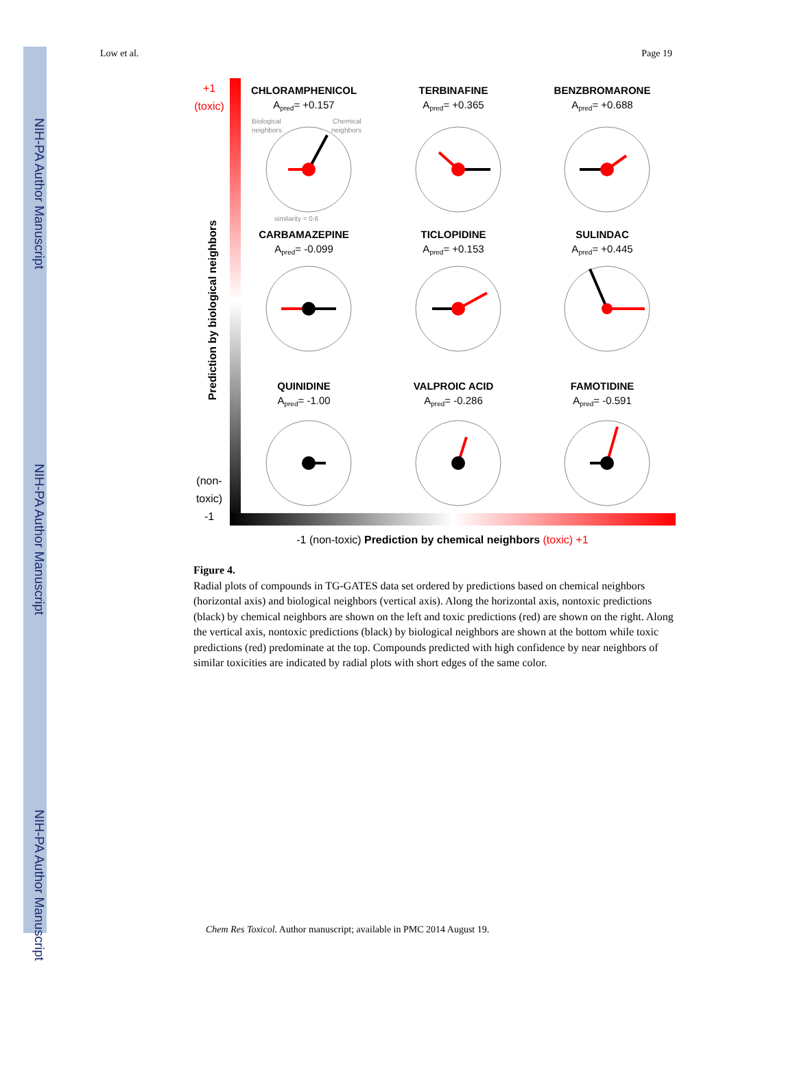NIH-PA Author Manuscript
NIH-PA Author Manuscript
NIH-PA Author Manuscript
Low et al. Page 19
+1
(toxic)
(non-
toxic)
-1
Prediction by biological neighbors
-1 (non-toxic) Prediction by chemical neighbors (toxic) +1
CHLORAMPHENICOL
Apred= +0.157
TERBINAFINE
Apred= +0.365
BENZBROMARONE
Apred= +0.688
CARBAMAZEPINE
Apred= -0.099
TICLOPIDINE
Apred= +0.153
SULINDAC
Apred= +0.445
QUINIDINE
Apred= -1.00
VALPROIC ACID
Apred= -0.286
FAMOTIDINE
Apred= -0.591
Biological
neighbors
Chemical
neighbors
similarity = 0.6
Figure 4.
Radial plots of compounds in TG-GATES data set ordered by predictions based on chemical neighbors (horizontal axis) and biological neighbors (vertical axis). Along the horizontal axis, nontoxic predictions (black) by chemical neighbors are shown on the left and toxic predictions (red) are shown on the right. Along the vertical axis, nontoxic predictions (black) by biological neighbors are shown at the bottom while toxic predictions (red) predominate at the top. Compounds predicted with high confidence by near neighbors of similar toxicities are indicated by radial plots with short edges of the same color.
Chem Res Toxicol. Author manuscript; available in PMC 2014 August 19.